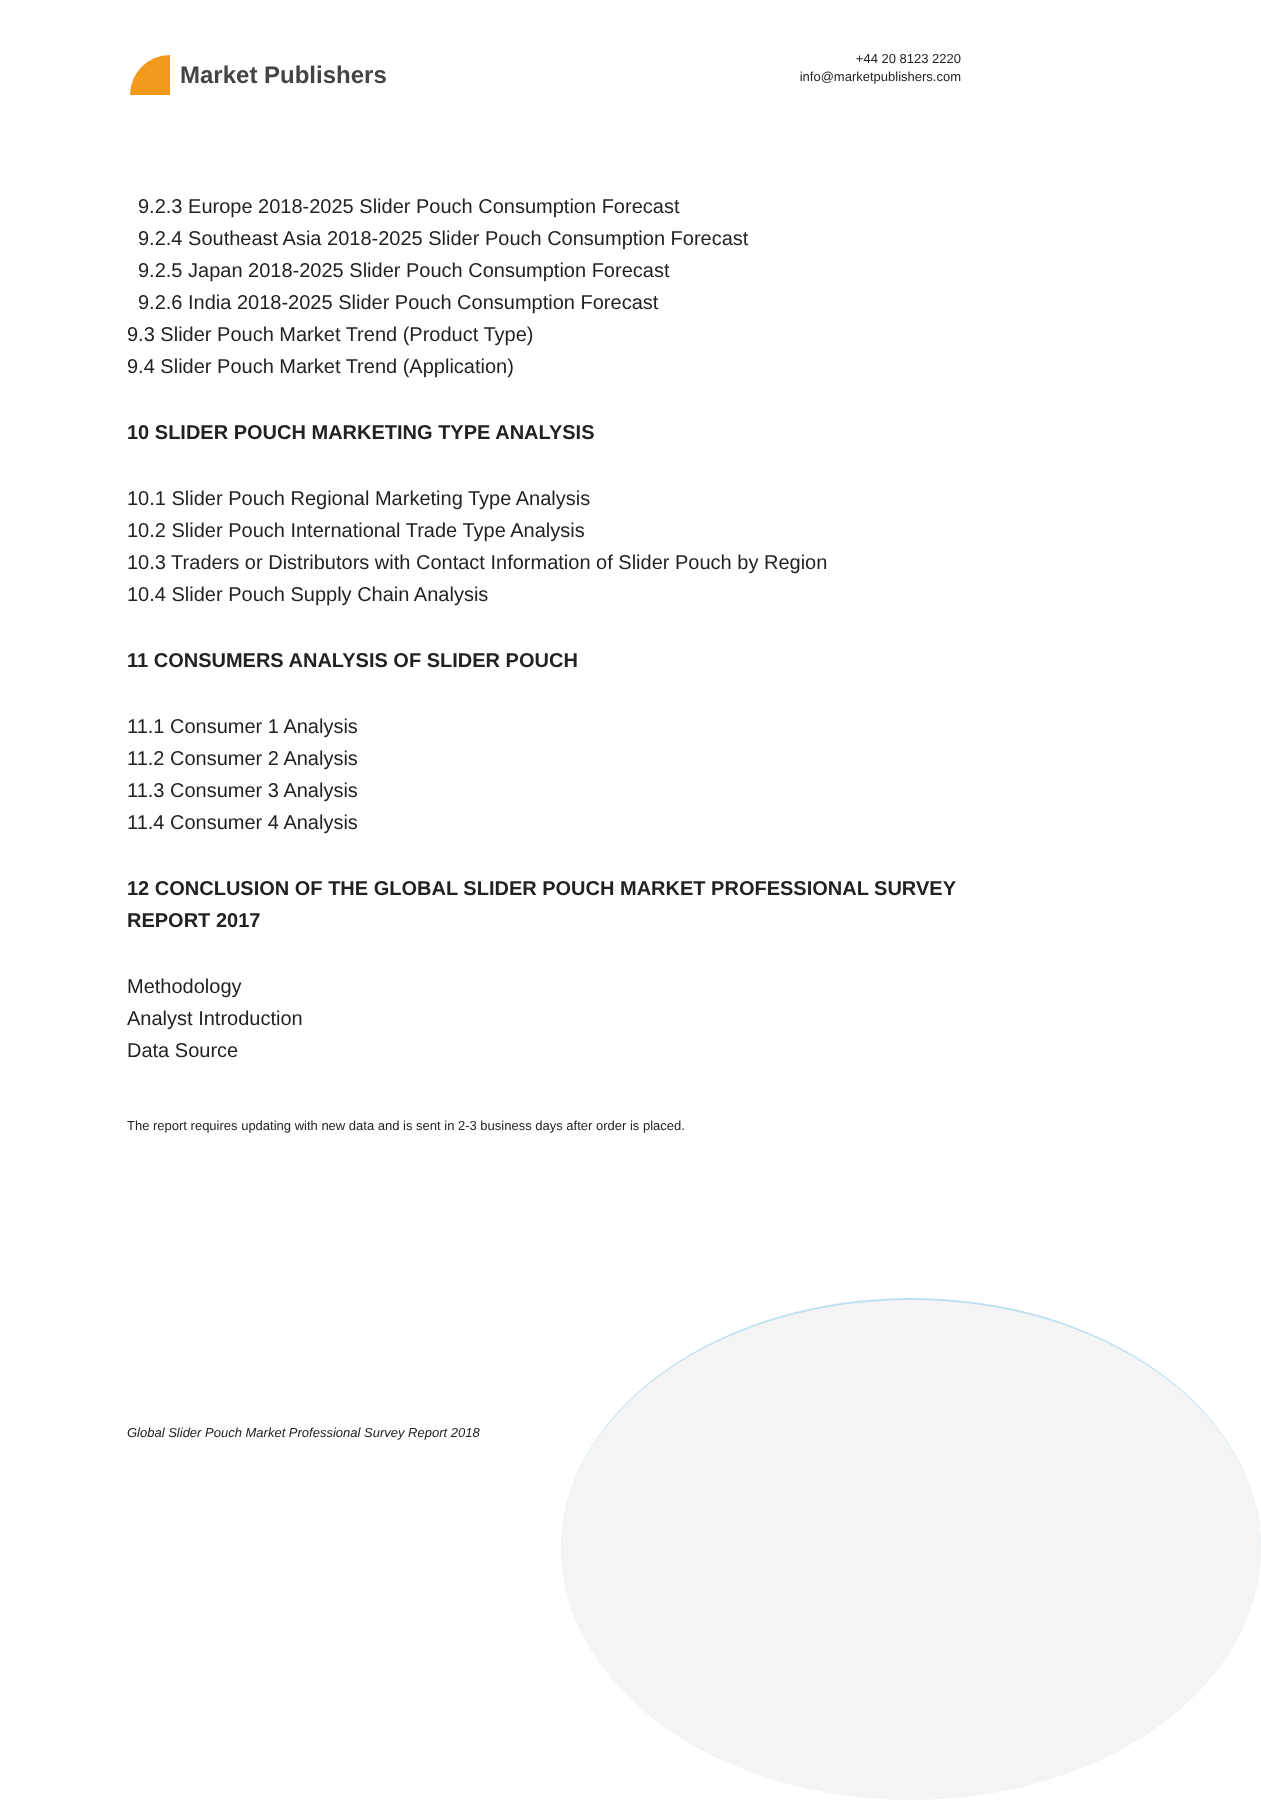Market Publishers
+44 20 8123 2220
info@marketpublishers.com
9.2.3 Europe 2018-2025 Slider Pouch Consumption Forecast
9.2.4 Southeast Asia 2018-2025 Slider Pouch Consumption Forecast
9.2.5 Japan 2018-2025 Slider Pouch Consumption Forecast
9.2.6 India 2018-2025 Slider Pouch Consumption Forecast
9.3 Slider Pouch Market Trend (Product Type)
9.4 Slider Pouch Market Trend (Application)
10 SLIDER POUCH MARKETING TYPE ANALYSIS
10.1 Slider Pouch Regional Marketing Type Analysis
10.2 Slider Pouch International Trade Type Analysis
10.3 Traders or Distributors with Contact Information of Slider Pouch by Region
10.4 Slider Pouch Supply Chain Analysis
11 CONSUMERS ANALYSIS OF SLIDER POUCH
11.1 Consumer 1 Analysis
11.2 Consumer 2 Analysis
11.3 Consumer 3 Analysis
11.4 Consumer 4 Analysis
12 CONCLUSION OF THE GLOBAL SLIDER POUCH MARKET PROFESSIONAL SURVEY REPORT 2017
Methodology
Analyst Introduction
Data Source
The report requires updating with new data and is sent in 2-3 business days after order is placed.
Global Slider Pouch Market Professional Survey Report 2018